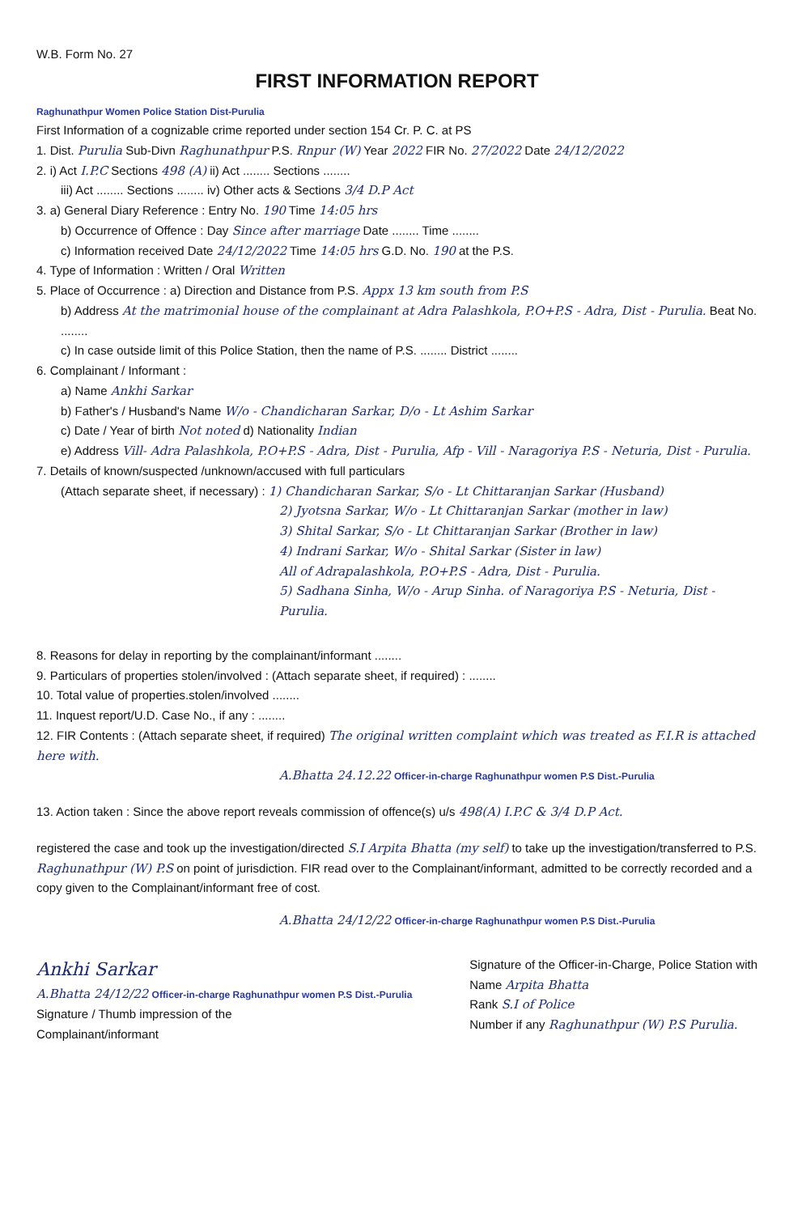W.B. Form No. 27
FIRST INFORMATION REPORT
Raghunathpur Women Police Station Dist-Purulia
First Information of a cognizable crime reported under section 154 Cr. P. C. at PS
1. Dist. Purulia Sub-Divn Raghunathpur P.S. Rnpur (W) Year 2022 FIR No. 27/2022 Date 24/12/2022
2. i) Act I.P.C Sections 498 (A) ii) Act ........ Sections ........
iii) Act ........ Sections ........ iv) Other acts & Sections 3/4 D.P Act
3. a) General Diary Reference : Entry No. 190 Time 14:05 hrs
b) Occurrence of Offence : Day Since after marriage Date ........ Time ........
c) Information received Date 24/12/2022 Time 14:05 hrs G.D. No. 190 at the P.S.
4. Type of Information : Written / Oral Written
5. Place of Occurrence : a) Direction and Distance from P.S. Appx 13 km south from P.S
b) Address At the matrimonial house of the complainant at Adra Palashkola, P.O+P.S - Adra, Dist - Purulia. Beat No. ........
c) In case outside limit of this Police Station, then the name of P.S. ........ District ........
6. Complainant / Informant :
a) Name Ankhi Sarkar
b) Father's / Husband's Name W/o - Chandicharan Sarkar, D/o - Lt Ashim Sarkar
c) Date / Year of birth Not noted d) Nationality Indian
e) Address Vill- Adra Palashkola, P.O+P.S - Adra, Dist - Purulia, Afp - Vill - Naragoriya P.S - Neturia, Dist - Purulia.
7. Details of known/suspected /unknown/accused with full particulars
(Attach separate sheet, if necessary) : 1) Chandicharan Sarkar, S/o - Lt Chittaranjan Sarkar (Husband)
2) Jyotsna Sarkar, W/o - Lt Chittaranjan Sarkar (mother in law)
3) Shital Sarkar, S/o - Lt Chittaranjan Sarkar (Brother in law)
4) Indrani Sarkar, W/o - Shital Sarkar (Sister in law)
All of Adrapalashkola, P.O+P.S - Adra, Dist - Purulia.
5) Sadhana Sinha, W/o - Arup Sinha. of Naragoriya P.S - Neturia, Dist - Purulia.
8. Reasons for delay in reporting by the complainant/informant ........
9. Particulars of properties stolen/involved : (Attach separate sheet, if required) : ........
10. Total value of properties.stolen/involved ........
11. Inquest report/U.D. Case No., if any : ........
12. FIR Contents : (Attach separate sheet, if required) The original written complaint which was treated as F.I.R is attached here with.
A.Bhatta 24.12.22 Officer-in-charge Raghunathpur women P.S Dist.-Purulia
13. Action taken : Since the above report reveals commission of offence(s) u/s 498(A) I.P.C & 3/4 D.P Act.
registered the case and took up the investigation/directed S.I Arpita Bhatta (my self) to take up the investigation/transferred to P.S. Raghunathpur (W) P.S on point of jurisdiction. FIR read over to the Complainant/informant, admitted to be correctly recorded and a copy given to the Complainant/informant free of cost.
A.Bhatta 24/12/22 Officer-in-charge Raghunathpur women P.S Dist.-Purulia
Ankhi Sarkar
A.Bhatta 24/12/22 Officer-in-charge Raghunathpur women P.S Dist.-Purulia
Signature / Thumb impression of the
Complainant/informant
Signature of the Officer-in-Charge, Police Station with
Name Arpita Bhatta
Rank S.I of Police
Number if any Raghunathpur (W) P.S Purulia.